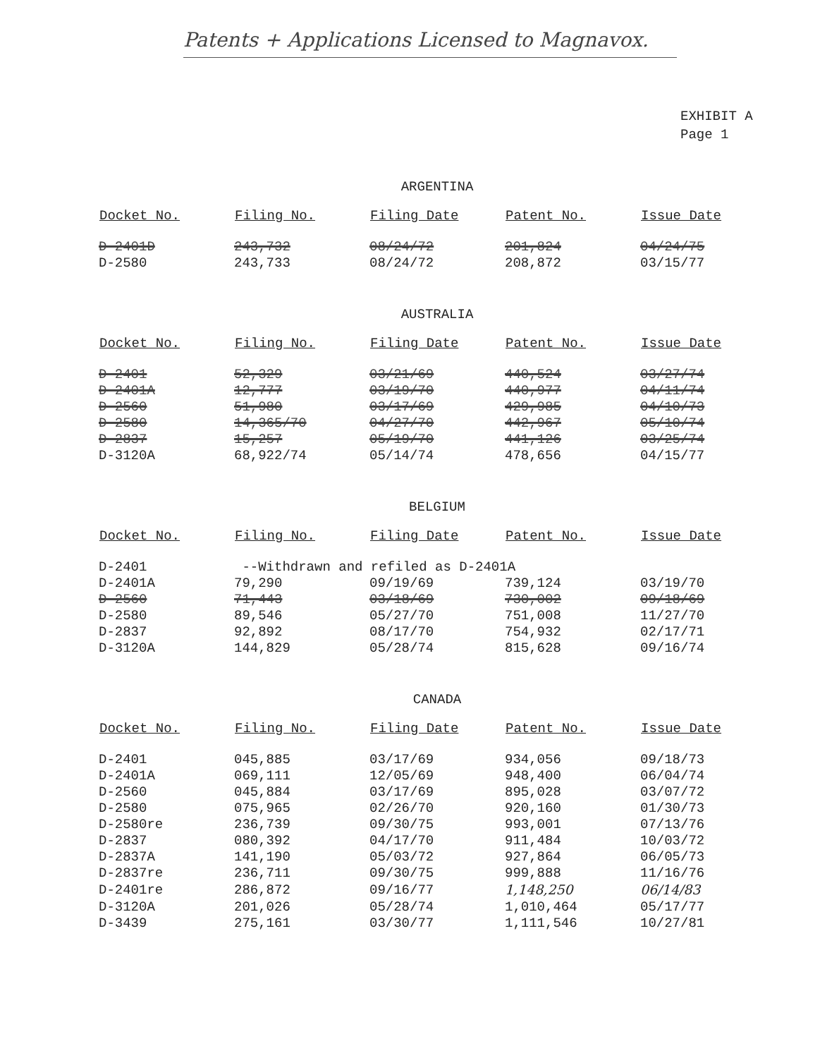Patents + Applications Licensed to Magnavox.
EXHIBIT A
Page 1
ARGENTINA
| Docket No. | Filing No. | Filing Date | Patent No. | Issue Date |
| --- | --- | --- | --- | --- |
| D-2401D | 243,732 | 08/24/72 | 201,824 | 04/24/75 |
| D-2580 | 243,733 | 08/24/72 | 208,872 | 03/15/77 |
AUSTRALIA
| Docket No. | Filing No. | Filing Date | Patent No. | Issue Date |
| --- | --- | --- | --- | --- |
| D-2401 | 52,329 | 03/21/69 | 440,524 | 03/27/74 |
| D-2401A | 12,777 | 03/19/70 | 440,977 | 04/11/74 |
| D-2560 | 51,980 | 03/17/69 | 429,985 | 04/10/73 |
| D-2580 | 14,365/70 | 04/27/70 | 442,967 | 05/10/74 |
| D-2837 | 15,257 | 05/19/70 | 441,126 | 03/25/74 |
| D-3120A | 68,922/74 | 05/14/74 | 478,656 | 04/15/77 |
BELGIUM
| Docket No. | Filing No. | Filing Date | Patent No. | Issue Date |
| --- | --- | --- | --- | --- |
| D-2401 | --Withdrawn and refiled as D-2401A | | | |
| D-2401A | 79,290 | 09/19/69 | 739,124 | 03/19/70 |
| D-2560 | 71,443 | 03/18/69 | 730,002 | 09/18/69 |
| D-2580 | 89,546 | 05/27/70 | 751,008 | 11/27/70 |
| D-2837 | 92,892 | 08/17/70 | 754,932 | 02/17/71 |
| D-3120A | 144,829 | 05/28/74 | 815,628 | 09/16/74 |
CANADA
| Docket No. | Filing No. | Filing Date | Patent No. | Issue Date |
| --- | --- | --- | --- | --- |
| D-2401 | 045,885 | 03/17/69 | 934,056 | 09/18/73 |
| D-2401A | 069,111 | 12/05/69 | 948,400 | 06/04/74 |
| D-2560 | 045,884 | 03/17/69 | 895,028 | 03/07/72 |
| D-2580 | 075,965 | 02/26/70 | 920,160 | 01/30/73 |
| D-2580re | 236,739 | 09/30/75 | 993,001 | 07/13/76 |
| D-2837 | 080,392 | 04/17/70 | 911,484 | 10/03/72 |
| D-2837A | 141,190 | 05/03/72 | 927,864 | 06/05/73 |
| D-2837re | 236,711 | 09/30/75 | 999,888 | 11/16/76 |
| D-2401re | 286,872 | 09/16/77 | 1,148,250 | 06/14/83 |
| D-3120A | 201,026 | 05/28/74 | 1,010,464 | 05/17/77 |
| D-3439 | 275,161 | 03/30/77 | 1,111,546 | 10/27/81 |